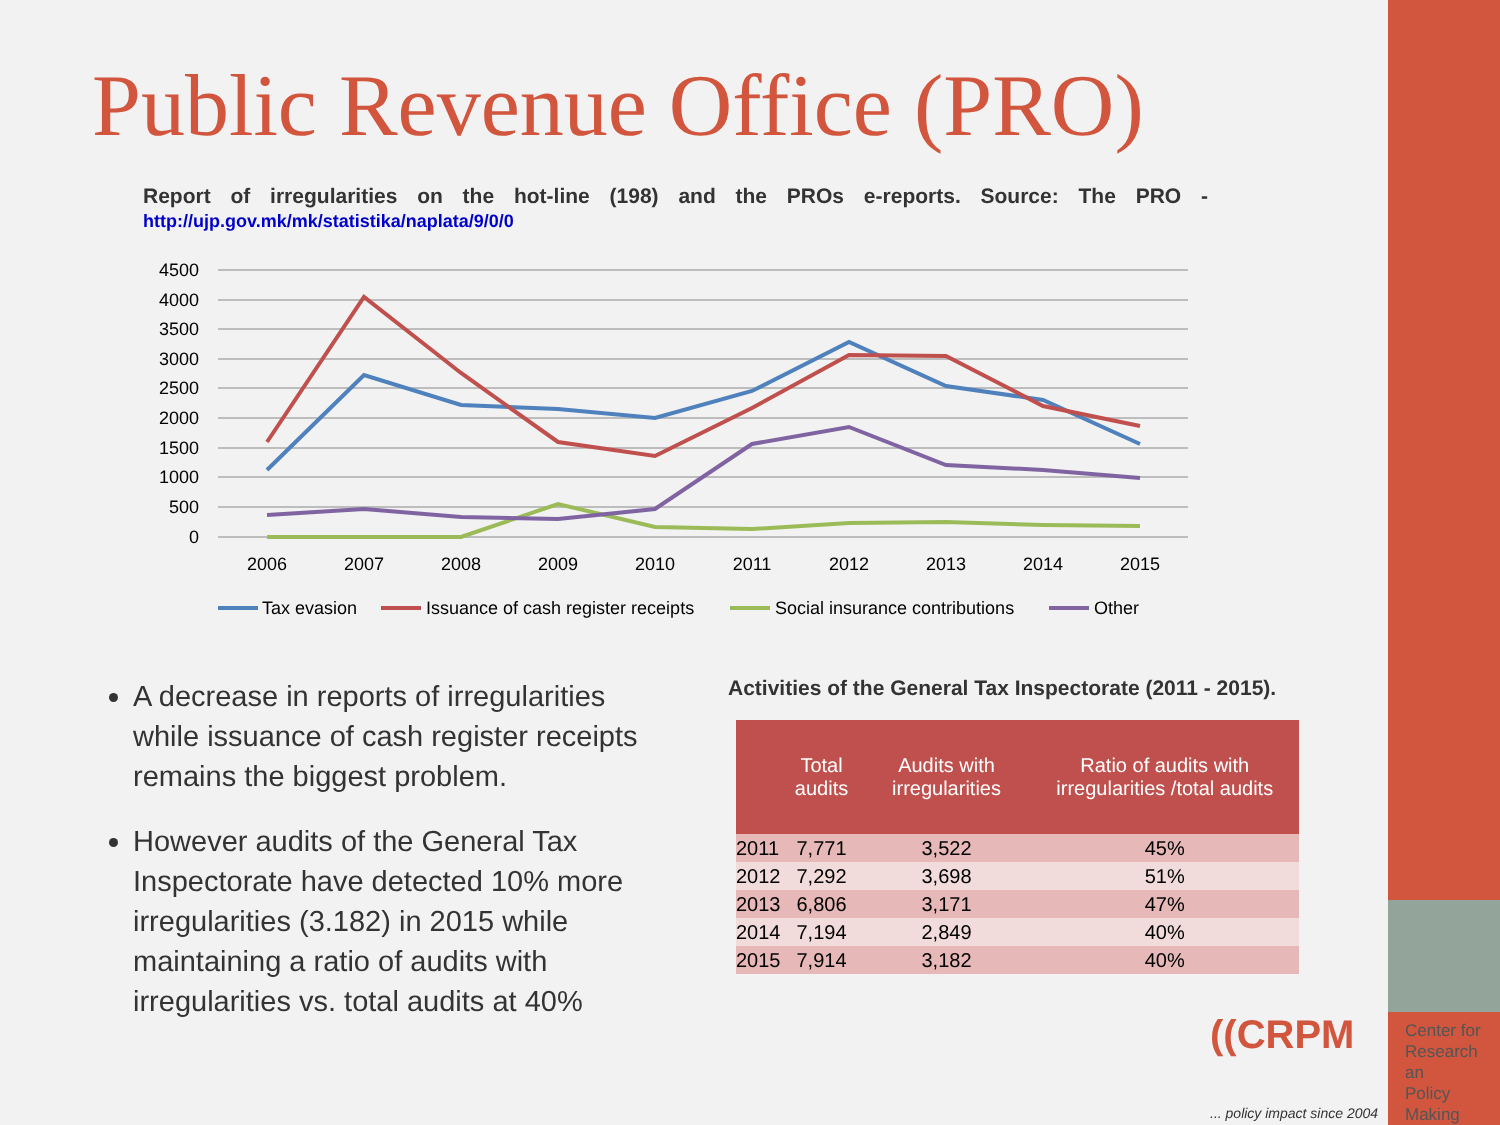Public Revenue Office (PRO)
Report of irregularities on the hot-line (198) and the PROs e-reports. Source: The PRO - http://ujp.gov.mk/mk/statistika/naplata/9/0/0
4500
4000
3500
3000
2500
2000
1500
1000
500
0
2006
2007
2008
2009
2010
2011
2012
2013
2014
2015
Tax evasion
Issuance of cash register receipts
Social insurance contributions
Other
A decrease in reports of irregularities while issuance of cash register receipts remains the biggest problem.
However audits of the General Tax Inspectorate have detected 10% more irregularities (3.182) in 2015 while maintaining a ratio of audits with irregularities vs. total audits at 40%
Activities of the General Tax Inspectorate (2011 - 2015).
| | Total audits | Audits with irregularities | Ratio of audits with irregularities /total audits |
| --- | --- | --- | --- |
| 2011 | 7,771 | 3,522 | 45% |
| 2012 | 7,292 | 3,698 | 51% |
| 2013 | 6,806 | 3,171 | 47% |
| 2014 | 7,194 | 2,849 | 40% |
| 2015 | 7,914 | 3,182 | 40% |
((CRPM
Center for
Research an
Policy
Making
... policy impact since 2004